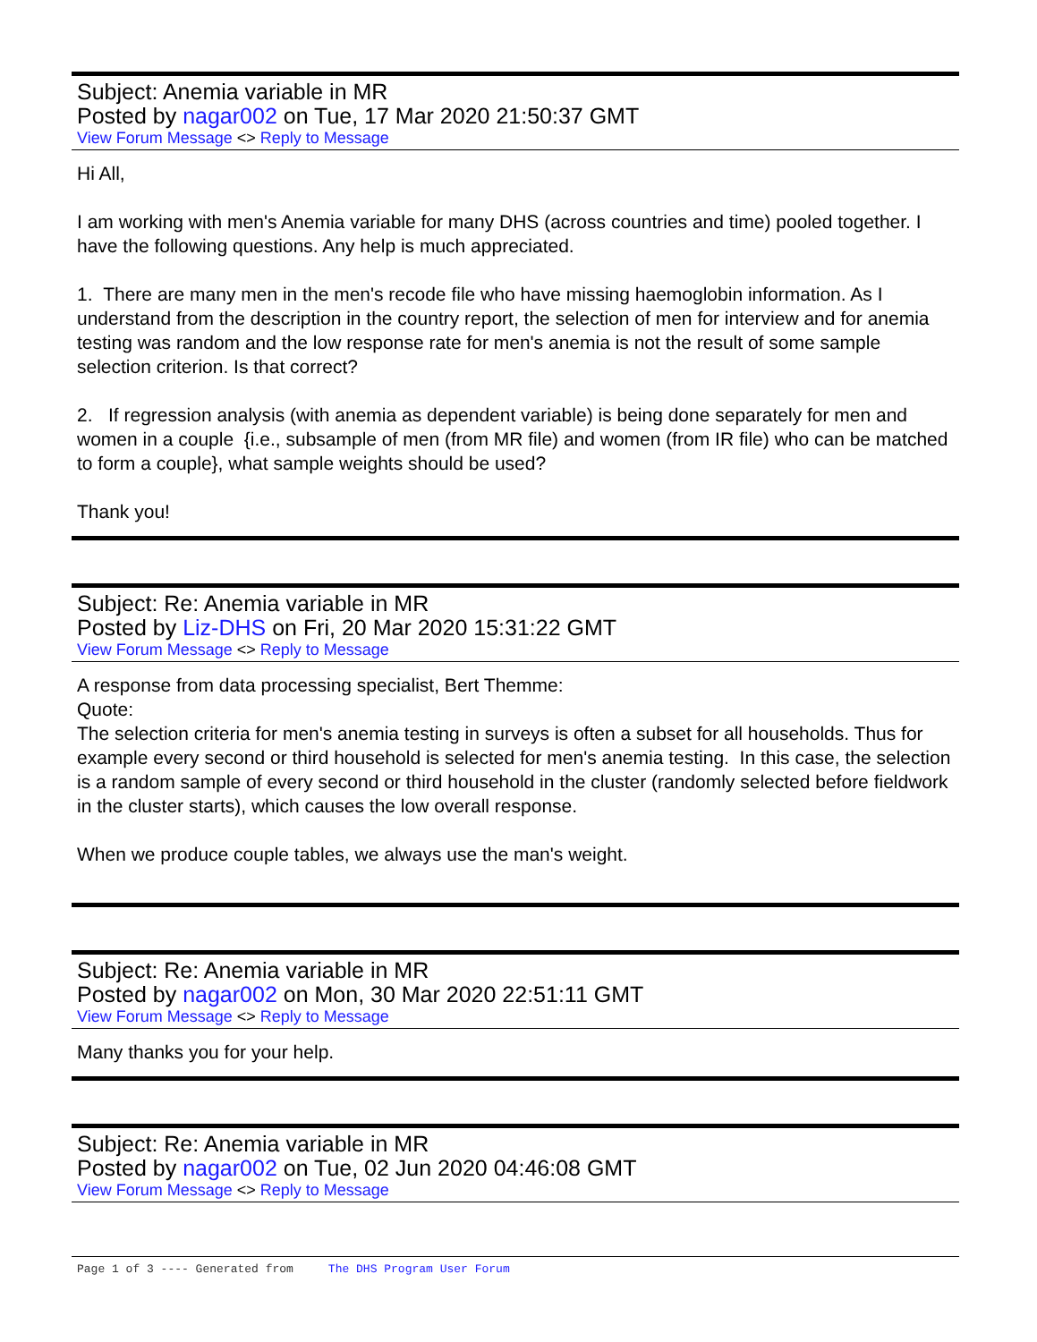Subject: Anemia variable in MR
Posted by nagar002 on Tue, 17 Mar 2020 21:50:37 GMT
View Forum Message <> Reply to Message
Hi All,
I am working with men's Anemia variable for many DHS (across countries and time) pooled together. I have the following questions. Any help is much appreciated.
1. There are many men in the men's recode file who have missing haemoglobin information. As I understand from the description in the country report, the selection of men for interview and for anemia testing was random and the low response rate for men's anemia is not the result of some sample selection criterion. Is that correct?
2. If regression analysis (with anemia as dependent variable) is being done separately for men and women in a couple {i.e., subsample of men (from MR file) and women (from IR file) who can be matched to form a couple}, what sample weights should be used?
Thank you!
Subject: Re: Anemia variable in MR
Posted by Liz-DHS on Fri, 20 Mar 2020 15:31:22 GMT
View Forum Message <> Reply to Message
A response from data processing specialist, Bert Themme:
Quote:
The selection criteria for men's anemia testing in surveys is often a subset for all households. Thus for example every second or third household is selected for men's anemia testing. In this case, the selection is a random sample of every second or third household in the cluster (randomly selected before fieldwork in the cluster starts), which causes the low overall response.
When we produce couple tables, we always use the man's weight.
Subject: Re: Anemia variable in MR
Posted by nagar002 on Mon, 30 Mar 2020 22:51:11 GMT
View Forum Message <> Reply to Message
Many thanks you for your help.
Subject: Re: Anemia variable in MR
Posted by nagar002 on Tue, 02 Jun 2020 04:46:08 GMT
View Forum Message <> Reply to Message
Page 1 of 3 ---- Generated from The DHS Program User Forum